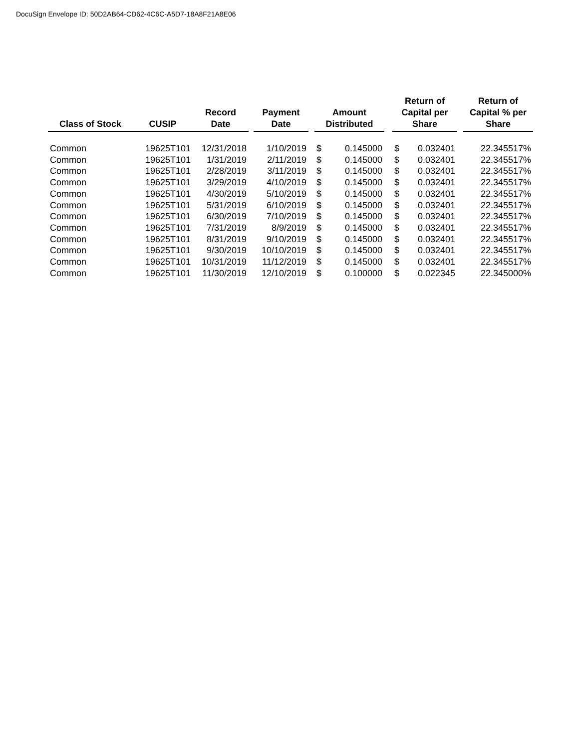DocuSign Envelope ID: 50D2AB64-CD62-4C6C-A5D7-18A8F21A8E06
| Class of Stock | CUSIP | Record Date | | Payment Date | | Amount Distributed | | | Return of Capital per Share | | | Return of Capital % per Share |
| --- | --- | --- | --- | --- | --- | --- | --- | --- | --- | --- | --- | --- |
| Common | 19625T101 | 12/31/2018 | | 1/10/2019 | | $ | 0.145000 | | $ | 0.032401 | | 22.345517% |
| Common | 19625T101 | 1/31/2019 | | 2/11/2019 | | $ | 0.145000 | | $ | 0.032401 | | 22.345517% |
| Common | 19625T101 | 2/28/2019 | | 3/11/2019 | | $ | 0.145000 | | $ | 0.032401 | | 22.345517% |
| Common | 19625T101 | 3/29/2019 | | 4/10/2019 | | $ | 0.145000 | | $ | 0.032401 | | 22.345517% |
| Common | 19625T101 | 4/30/2019 | | 5/10/2019 | | $ | 0.145000 | | $ | 0.032401 | | 22.345517% |
| Common | 19625T101 | 5/31/2019 | | 6/10/2019 | | $ | 0.145000 | | $ | 0.032401 | | 22.345517% |
| Common | 19625T101 | 6/30/2019 | | 7/10/2019 | | $ | 0.145000 | | $ | 0.032401 | | 22.345517% |
| Common | 19625T101 | 7/31/2019 | | 8/9/2019 | | $ | 0.145000 | | $ | 0.032401 | | 22.345517% |
| Common | 19625T101 | 8/31/2019 | | 9/10/2019 | | $ | 0.145000 | | $ | 0.032401 | | 22.345517% |
| Common | 19625T101 | 9/30/2019 | | 10/10/2019 | | $ | 0.145000 | | $ | 0.032401 | | 22.345517% |
| Common | 19625T101 | 10/31/2019 | | 11/12/2019 | | $ | 0.145000 | | $ | 0.032401 | | 22.345517% |
| Common | 19625T101 | 11/30/2019 | | 12/10/2019 | | $ | 0.100000 | | $ | 0.022345 | | 22.345000% |